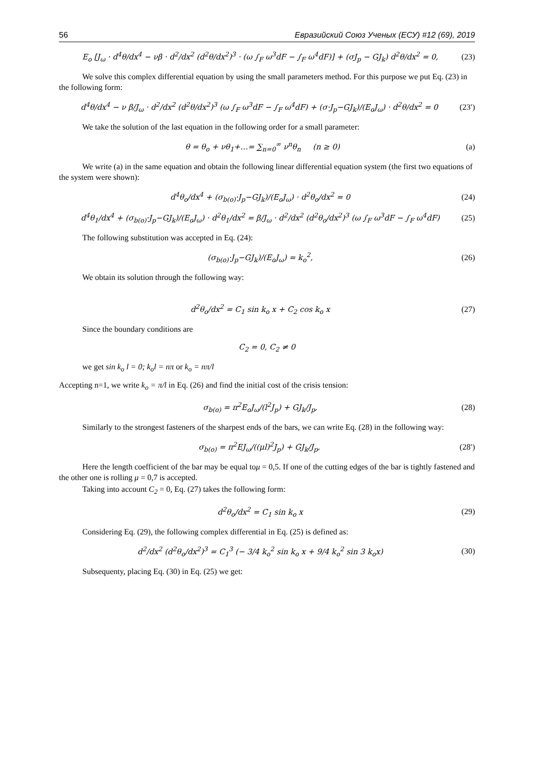56 Евразийский Союз Ученых (ЕСУ) #12 (69), 2019
E<sub>o</sub> [J<sub>ω</sub> · d<sup>4</sup>θ/dx<sup>4</sup> − νβ · d<sup>2</sup>/dx<sup>2</sup> (d<sup>2</sup>θ/dx<sup>2</sup>)<sup>3</sup> · (ω ∫<sub>F</sub> ω<sup>3</sup>dF − ∫<sub>F</sub> ω<sup>4</sup>dF)] + (σJ<sub>p</sub> − GJ<sub>k</sub>) d<sup>2</sup>θ/dx<sup>2</sup> = 0, (23)
We solve this complex differential equation by using the small parameters method. For this purpose we put Eq. (23) in the following form:
d<sup>4</sup>θ/dx<sup>4</sup> − ν β/J<sub>ω</sub> · d<sup>2</sup>/dx<sup>2</sup> (d<sup>2</sup>θ/dx<sup>2</sup>)<sup>3</sup> (ω ∫<sub>F</sub> ω<sup>3</sup>dF − ∫<sub>F</sub> ω<sup>4</sup>dF) + (σ·J<sub>p</sub>−GJ<sub>k</sub>)/(E<sub>o</sub>J<sub>ω</sub>) · d<sup>2</sup>θ/dx<sup>2</sup> = 0 (23′)
We take the solution of the last equation in the following order for a small parameter:
θ = θ<sub>o</sub> + νθ<sub>1</sub>+…= ∑<sub>n=0</sub><sup>∞</sup> ν<sup>n</sup>θ<sub>n</sub> (n ≥ 0) (a)
We write (a) in the same equation and obtain the following linear differential equation system (the first two equations of the system were shown):
d<sup>4</sup>θ<sub>o</sub>/dx<sup>4</sup> + (σ<sub>b(o)</sub>·J<sub>p</sub>−GJ<sub>k</sub>)/(E<sub>o</sub>J<sub>ω</sub>) · d<sup>2</sup>θ<sub>o</sub>/dx<sup>2</sup> = 0 (24)
d<sup>4</sup>θ<sub>1</sub>/dx<sup>4</sup> + (σ<sub>b(o)</sub>·J<sub>p</sub>−GJ<sub>k</sub>)/(E<sub>o</sub>J<sub>ω</sub>) · d<sup>2</sup>θ<sub>1</sub>/dx<sup>2</sup> = β/J<sub>ω</sub> · d<sup>2</sup>/dx<sup>2</sup> (d<sup>2</sup>θ<sub>o</sub>/dx<sup>2</sup>)<sup>3</sup> (ω ∫<sub>F</sub> ω<sup>3</sup>dF − ∫<sub>F</sub> ω<sup>4</sup>dF) (25)
The following substitution was accepted in Eq. (24):
(σ<sub>b(o)</sub>·J<sub>p</sub>−GJ<sub>k</sub>)/(E<sub>o</sub>J<sub>ω</sub>) = k<sub>o</sub><sup>2</sup>, (26)
We obtain its solution through the following way:
d<sup>2</sup>θ<sub>o</sub>/dx<sup>2</sup> = C<sub>1</sub> sin k<sub>o</sub> x + C<sub>2</sub> cos k<sub>o</sub> x (27)
Since the boundary conditions are
C<sub>2</sub> = 0, C<sub>2</sub> ≠ 0
we get sin k<sub>o</sub> l = 0; k<sub>o</sub>l = nπ or k<sub>o</sub> = nπ/l
Accepting n=1, we write k<sub>o</sub> = π/l in Eq. (26) and find the initial cost of the crisis tension:
σ<sub>b(o)</sub> = π<sup>2</sup>E<sub>o</sub>J<sub>ω</sub>/(l<sup>2</sup>J<sub>p</sub>) + GJ<sub>k</sub>/J<sub>p</sub>, (28)
Similarly to the strongest fasteners of the sharpest ends of the bars, we can write Eq. (28) in the following way:
σ<sub>b(o)</sub> = π<sup>2</sup>EJ<sub>ω</sub>/((μl)<sup>2</sup>J<sub>p</sub>) + GJ<sub>k</sub>/J<sub>p</sub>, (28′)
Here the length coefficient of the bar may be equal toμ = 0,5. If one of the cutting edges of the bar is tightly fastened and the other one is rolling μ = 0,7 is accepted.
Taking into account C<sub>2</sub> = 0, Eq. (27) takes the following form:
d<sup>2</sup>θ<sub>o</sub>/dx<sup>2</sup> = C<sub>1</sub> sin k<sub>o</sub> x (29)
Considering Eq. (29), the following complex differential in Eq. (25) is defined as:
d<sup>2</sup>/dx<sup>2</sup> (d<sup>2</sup>θ<sub>o</sub>/dx<sup>2</sup>)<sup>3</sup> = C<sub>1</sub><sup>3</sup> (− 3/4 k<sub>o</sub><sup>2</sup> sin k<sub>o</sub> x + 9/4 k<sub>o</sub><sup>2</sup> sin 3 k<sub>o</sub>x) (30)
Subsequenty, placing Eq. (30) in Eq. (25) we get: